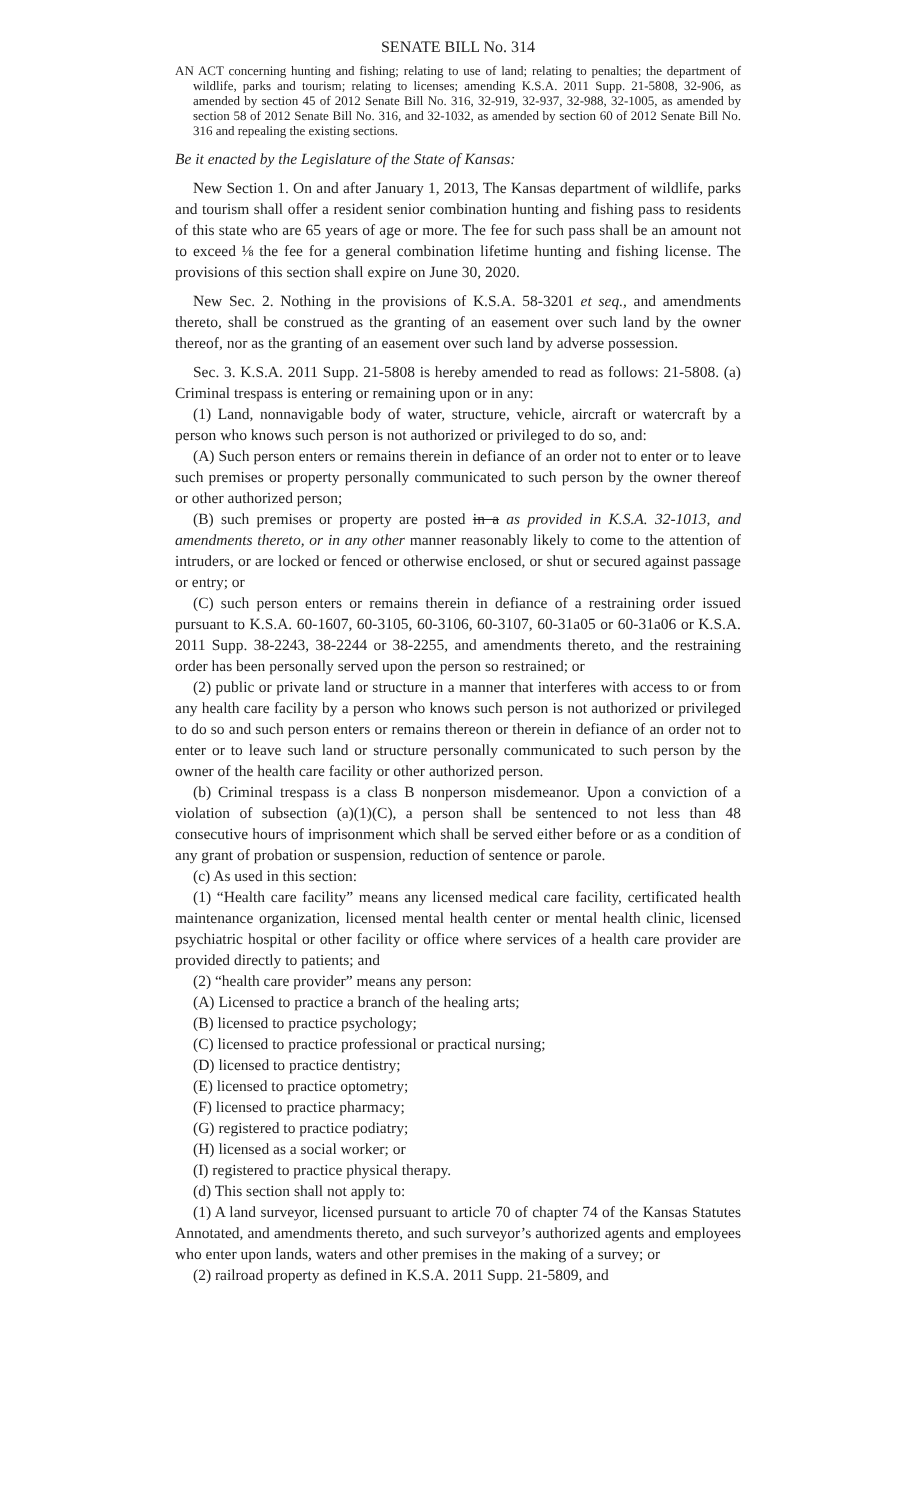SENATE BILL No. 314
AN ACT concerning hunting and fishing; relating to use of land; relating to penalties; the department of wildlife, parks and tourism; relating to licenses; amending K.S.A. 2011 Supp. 21-5808, 32-906, as amended by section 45 of 2012 Senate Bill No. 316, 32-919, 32-937, 32-988, 32-1005, as amended by section 58 of 2012 Senate Bill No. 316, and 32-1032, as amended by section 60 of 2012 Senate Bill No. 316 and repealing the existing sections.
Be it enacted by the Legislature of the State of Kansas:
New Section 1. On and after January 1, 2013, The Kansas department of wildlife, parks and tourism shall offer a resident senior combination hunting and fishing pass to residents of this state who are 65 years of age or more. The fee for such pass shall be an amount not to exceed ⅛ the fee for a general combination lifetime hunting and fishing license. The provisions of this section shall expire on June 30, 2020.
New Sec. 2. Nothing in the provisions of K.S.A. 58-3201 et seq., and amendments thereto, shall be construed as the granting of an easement over such land by the owner thereof, nor as the granting of an easement over such land by adverse possession.
Sec. 3. K.S.A. 2011 Supp. 21-5808 is hereby amended to read as follows: 21-5808. (a) Criminal trespass is entering or remaining upon or in any:
(1) Land, nonnavigable body of water, structure, vehicle, aircraft or watercraft by a person who knows such person is not authorized or privileged to do so, and:
(A) Such person enters or remains therein in defiance of an order not to enter or to leave such premises or property personally communicated to such person by the owner thereof or other authorized person;
(B) such premises or property are posted in a as provided in K.S.A. 32-1013, and amendments thereto, or in any other manner reasonably likely to come to the attention of intruders, or are locked or fenced or otherwise enclosed, or shut or secured against passage or entry; or
(C) such person enters or remains therein in defiance of a restraining order issued pursuant to K.S.A. 60-1607, 60-3105, 60-3106, 60-3107, 60-31a05 or 60-31a06 or K.S.A. 2011 Supp. 38-2243, 38-2244 or 38-2255, and amendments thereto, and the restraining order has been personally served upon the person so restrained; or
(2) public or private land or structure in a manner that interferes with access to or from any health care facility by a person who knows such person is not authorized or privileged to do so and such person enters or remains thereon or therein in defiance of an order not to enter or to leave such land or structure personally communicated to such person by the owner of the health care facility or other authorized person.
(b) Criminal trespass is a class B nonperson misdemeanor. Upon a conviction of a violation of subsection (a)(1)(C), a person shall be sentenced to not less than 48 consecutive hours of imprisonment which shall be served either before or as a condition of any grant of probation or suspension, reduction of sentence or parole.
(c) As used in this section:
(1) “Health care facility” means any licensed medical care facility, certificated health maintenance organization, licensed mental health center or mental health clinic, licensed psychiatric hospital or other facility or office where services of a health care provider are provided directly to patients; and
(2) “health care provider” means any person:
(A) Licensed to practice a branch of the healing arts;
(B) licensed to practice psychology;
(C) licensed to practice professional or practical nursing;
(D) licensed to practice dentistry;
(E) licensed to practice optometry;
(F) licensed to practice pharmacy;
(G) registered to practice podiatry;
(H) licensed as a social worker; or
(I) registered to practice physical therapy.
(d) This section shall not apply to:
(1) A land surveyor, licensed pursuant to article 70 of chapter 74 of the Kansas Statutes Annotated, and amendments thereto, and such surveyor’s authorized agents and employees who enter upon lands, waters and other premises in the making of a survey; or
(2) railroad property as defined in K.S.A. 2011 Supp. 21-5809, and